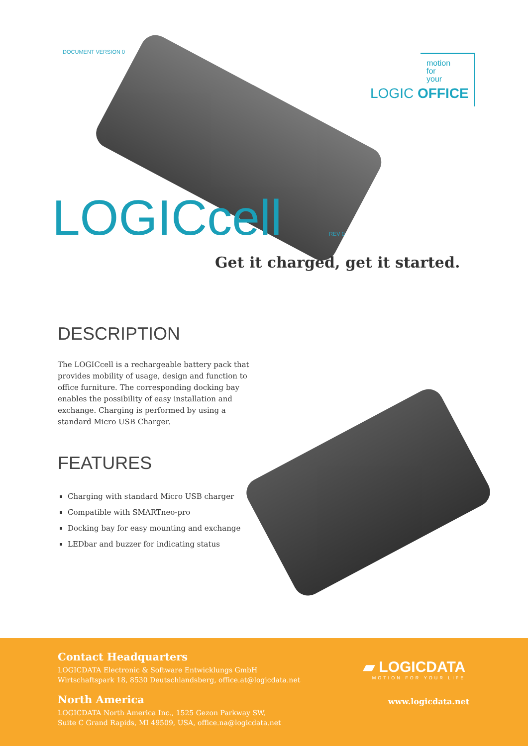DOCUMENT VERSION 0
motion
for
your
LOGIC OFFICE
LOGICcell REV 0
Get it charged, get it started.
DESCRIPTION
The LOGICcell is a rechargeable battery pack that provides mobility of usage, design and function to office furniture. The corresponding docking bay enables the possibility of easy installation and exchange. Charging is performed by using a standard Micro USB Charger.
FEATURES
Charging with standard Micro USB charger
Compatible with SMARTneo-pro
Docking bay for easy mounting and exchange
LEDbar and buzzer for indicating status
Contact Headquarters
LOGICDATA Electronic & Software Entwicklungs GmbH
Wirtschaftspark 18, 8530 Deutschlandsberg, office.at@logicdata.net
North America
LOGICDATA North America Inc., 1525 Gezon Parkway SW,
Suite C Grand Rapids, MI 49509, USA, office.na@logicdata.net
▰ LOGICDATA
MOTION FOR YOUR LIFE
www.logicdata.net